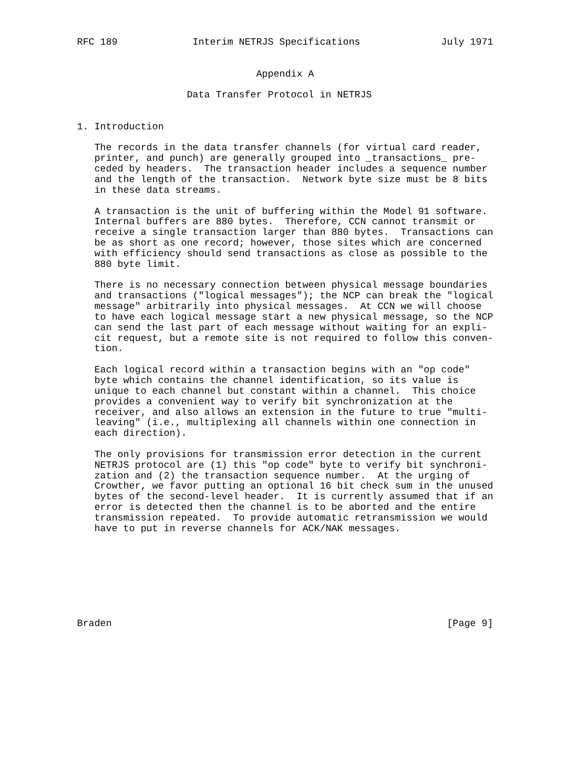RFC 189             Interim NETRJS Specifications              July 1971


                               Appendix A

                   Data Transfer Protocol in NETRJS


1. Introduction

   The records in the data transfer channels (for virtual card reader,
   printer, and punch) are generally grouped into _transactions_ pre-
   ceded by headers.  The transaction header includes a sequence number
   and the length of the transaction.  Network byte size must be 8 bits
   in these data streams.

   A transaction is the unit of buffering within the Model 91 software.
   Internal buffers are 880 bytes.  Therefore, CCN cannot transmit or
   receive a single transaction larger than 880 bytes.  Transactions can
   be as short as one record; however, those sites which are concerned
   with efficiency should send transactions as close as possible to the
   880 byte limit.

   There is no necessary connection between physical message boundaries
   and transactions ("logical messages"); the NCP can break the "logical
   message" arbitrarily into physical messages.  At CCN we will choose
   to have each logical message start a new physical message, so the NCP
   can send the last part of each message without waiting for an expli-
   cit request, but a remote site is not required to follow this conven-
   tion.

   Each logical record within a transaction begins with an "op code"
   byte which contains the channel identification, so its value is
   unique to each channel but constant within a channel.  This choice
   provides a convenient way to verify bit synchronization at the
   receiver, and also allows an extension in the future to true "multi-
   leaving" (i.e., multiplexing all channels within one connection in
   each direction).

   The only provisions for transmission error detection in the current
   NETRJS protocol are (1) this "op code" byte to verify bit synchroni-
   zation and (2) the transaction sequence number.  At the urging of
   Crowther, we favor putting an optional 16 bit check sum in the unused
   bytes of the second-level header.  It is currently assumed that if an
   error is detected then the channel is to be aborted and the entire
   transmission repeated.  To provide automatic retransmission we would
   have to put in reverse channels for ACK/NAK messages.








Braden                                                          [Page 9]